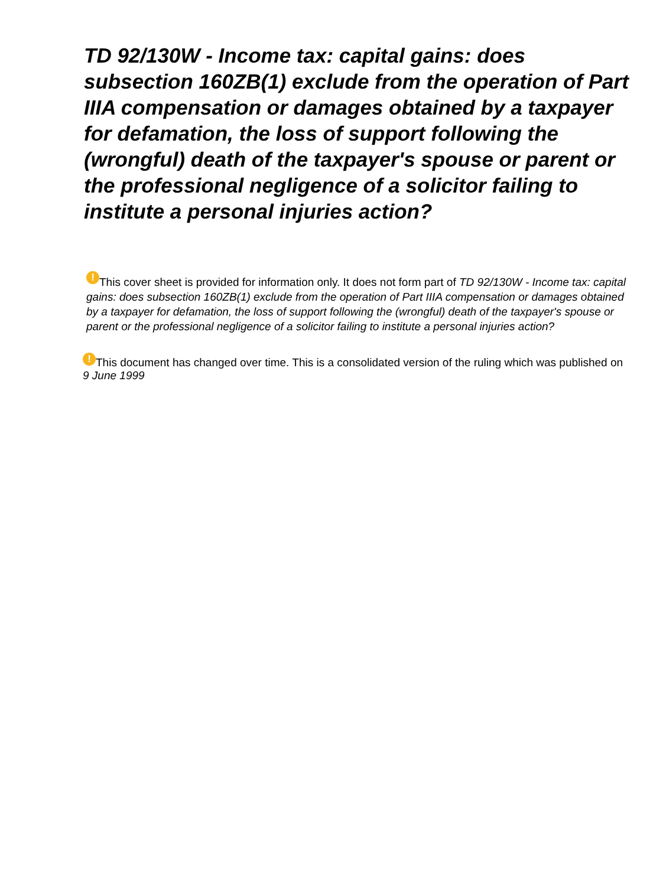TD 92/130W - Income tax: capital gains: does subsection 160ZB(1) exclude from the operation of Part IIIA compensation or damages obtained by a taxpayer for defamation, the loss of support following the (wrongful) death of the taxpayer's spouse or parent or the professional negligence of a solicitor failing to institute a personal injuries action?
! This cover sheet is provided for information only. It does not form part of TD 92/130W - Income tax: capital gains: does subsection 160ZB(1) exclude from the operation of Part IIIA compensation or damages obtained by a taxpayer for defamation, the loss of support following the (wrongful) death of the taxpayer's spouse or parent or the professional negligence of a solicitor failing to institute a personal injuries action?
! This document has changed over time. This is a consolidated version of the ruling which was published on 9 June 1999